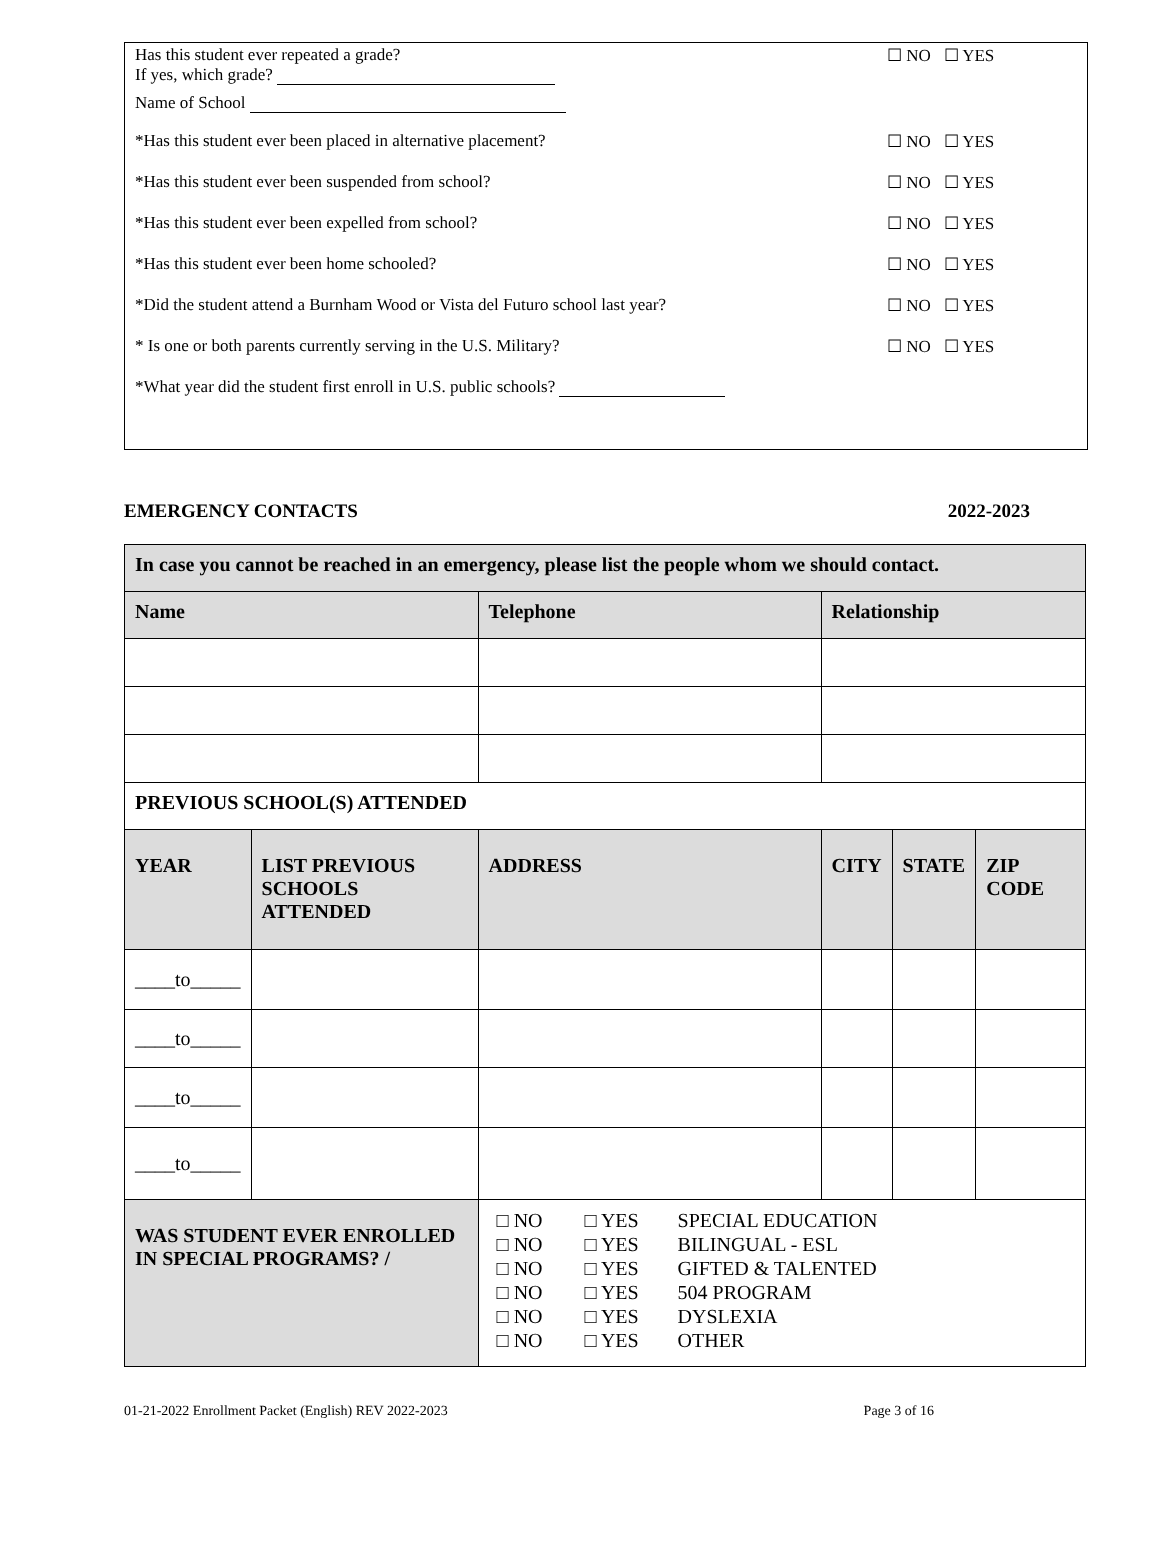Has this student ever repeated a grade?
If yes, which grade?
☐ NO ☐ YES
Name of School
*Has this student ever been placed in alternative placement?
☐ NO ☐ YES
*Has this student ever been suspended from school?
☐ NO ☐ YES
*Has this student ever been expelled from school?
☐ NO ☐ YES
*Has this student ever been home schooled?
☐ NO ☐ YES
*Did the student attend a Burnham Wood or Vista del Futuro school last year?
☐ NO ☐ YES
* Is one or both parents currently serving in the U.S. Military?
☐ NO ☐ YES
*What year did the student first enroll in U.S. public schools?
EMERGENCY CONTACTS 2022-2023
| In case you cannot be reached in an emergency, please list the people whom we should contact. | | | | | |
| Name | | Telephone | Relationship | | |
| PREVIOUS SCHOOL(S) ATTENDED | | | | | |
| YEAR | LIST PREVIOUS SCHOOLS ATTENDED | ADDRESS | CITY | STATE | ZIP CODE |
| ____to_____ | | | | | |
| ____to_____ | | | | | |
| ____to_____ | | | | | |
| ____to_____ | | | | | |
| WAS STUDENT EVER ENROLLED IN SPECIAL PROGRAMS? / | | □ NO □ YES SPECIAL EDUCATION □ NO □ YES BILINGUAL - ESL □ NO □ YES GIFTED & TALENTED □ NO □ YES 504 PROGRAM □ NO □ YES DYSLEXIA □ NO □ YES OTHER | | | |
01-21-2022 Enrollment Packet (English) REV 2022-2023
Page 3 of 16